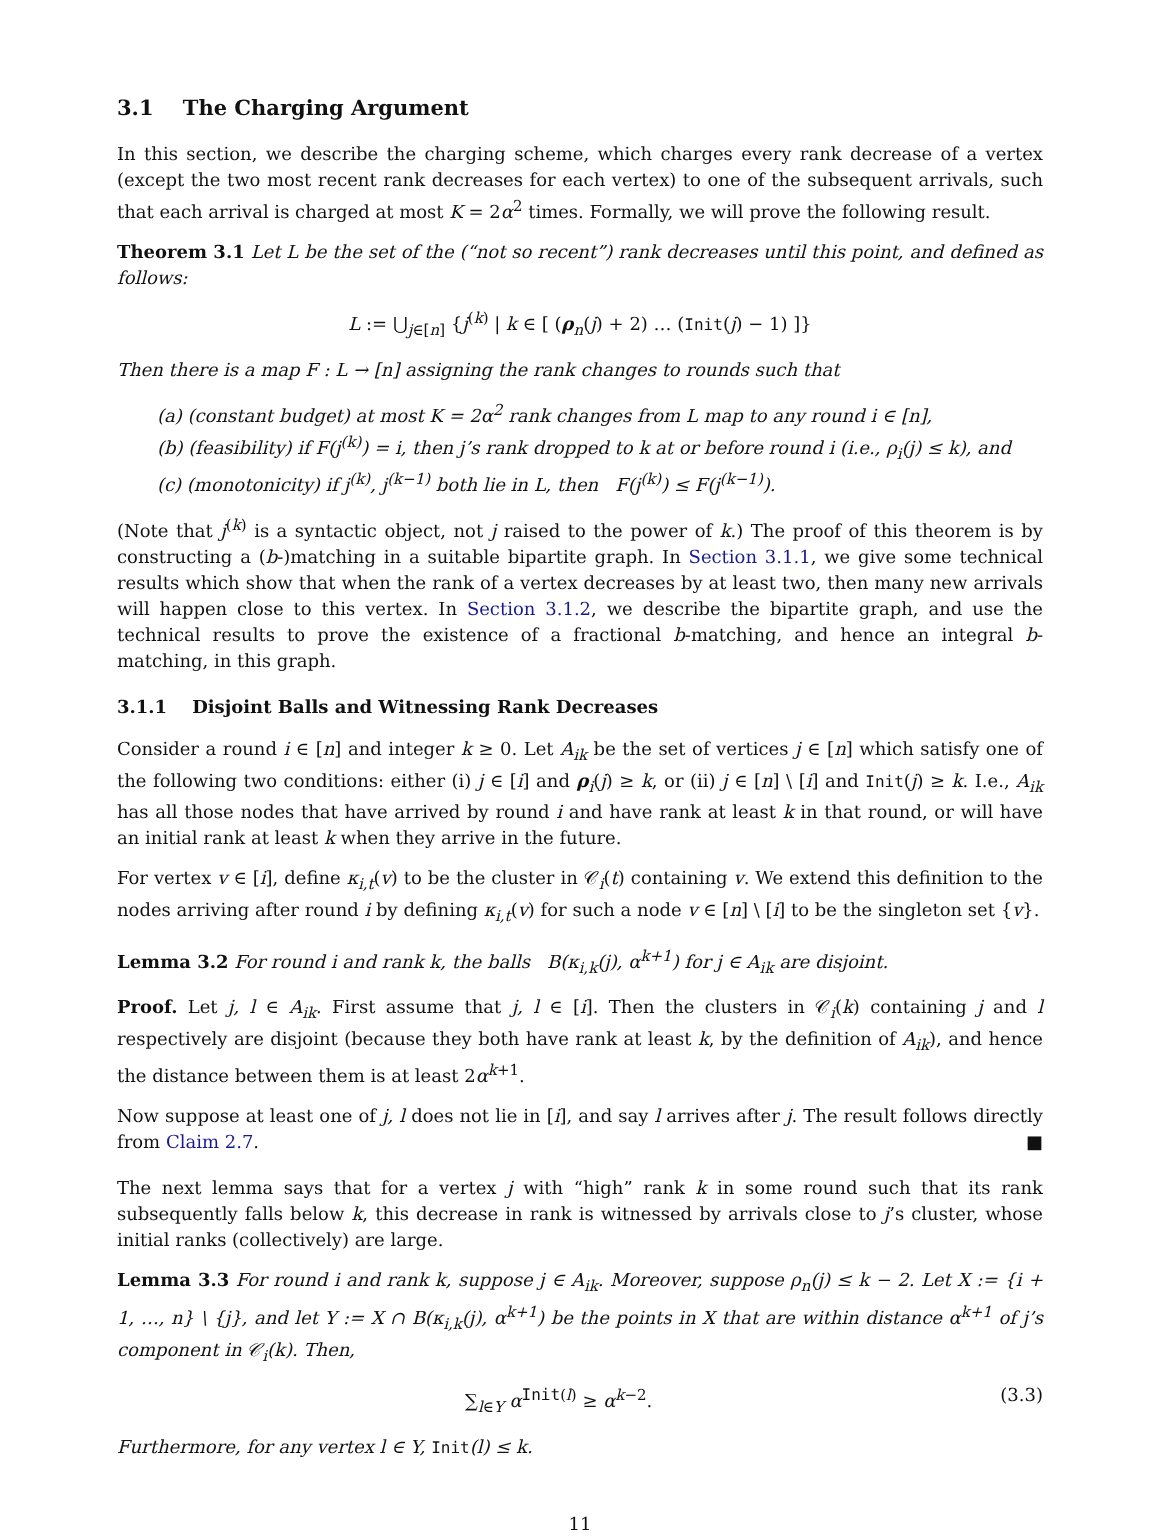3.1 The Charging Argument
In this section, we describe the charging scheme, which charges every rank decrease of a vertex (except the two most recent rank decreases for each vertex) to one of the subsequent arrivals, such that each arrival is charged at most K = 2α<sup>2</sup> times. Formally, we will prove the following result.
Theorem 3.1 Let L be the set of the (“not so recent”) rank decreases until this point, and defined as follows:
L := ⋃<sub>j∈[n]</sub> {j<sup>(k)</sup> | k ∈ [ (ρ<sub>n</sub>(j) + 2) … (Init(j) − 1) ]}
Then there is a map F : L → [n] assigning the rank changes to rounds such that
(a) (constant budget) at most K = 2α<sup>2</sup> rank changes from L map to any round i ∈ [n],
(b) (feasibility) if F(j<sup>(k)</sup>) = i, then j’s rank dropped to k at or before round i (i.e., ρ<sub>i</sub>(j) ≤ k), and
(c) (monotonicity) if j<sup>(k)</sup>, j<sup>(k−1)</sup> both lie in L, then F(j<sup>(k)</sup>) ≤ F(j<sup>(k−1)</sup>).
(Note that j<sup>(k)</sup> is a syntactic object, not j raised to the power of k.) The proof of this theorem is by constructing a (b-)matching in a suitable bipartite graph. In Section 3.1.1, we give some technical results which show that when the rank of a vertex decreases by at least two, then many new arrivals will happen close to this vertex. In Section 3.1.2, we describe the bipartite graph, and use the technical results to prove the existence of a fractional b-matching, and hence an integral b-matching, in this graph.
3.1.1 Disjoint Balls and Witnessing Rank Decreases
Consider a round i ∈ [n] and integer k ≥ 0. Let A<sub>ik</sub> be the set of vertices j ∈ [n] which satisfy one of the following two conditions: either (i) j ∈ [i] and ρ<sub>i</sub>(j) ≥ k, or (ii) j ∈ [n] \ [i] and Init(j) ≥ k. I.e., A<sub>ik</sub> has all those nodes that have arrived by round i and have rank at least k in that round, or will have an initial rank at least k when they arrive in the future.
For vertex v ∈ [i], define κ<sub>i,t</sub>(v) to be the cluster in 𝒞<sub>i</sub>(t) containing v. We extend this definition to the nodes arriving after round i by defining κ<sub>i,t</sub>(v) for such a node v ∈ [n] \ [i] to be the singleton set {v}.
Lemma 3.2 For round i and rank k, the balls B(κ<sub>i,k</sub>(j), α<sup>k+1</sup>) for j ∈ A<sub>ik</sub> are disjoint.
Proof. Let j, l ∈ A<sub>ik</sub>. First assume that j, l ∈ [i]. Then the clusters in 𝒞<sub>i</sub>(k) containing j and l respectively are disjoint (because they both have rank at least k, by the definition of A<sub>ik</sub>), and hence the distance between them is at least 2α<sup>k+1</sup>.
Now suppose at least one of j, l does not lie in [i], and say l arrives after j. The result follows directly from Claim 2.7. ■
The next lemma says that for a vertex j with “high” rank k in some round such that its rank subsequently falls below k, this decrease in rank is witnessed by arrivals close to j’s cluster, whose initial ranks (collectively) are large.
Lemma 3.3 For round i and rank k, suppose j ∈ A<sub>ik</sub>. Moreover, suppose ρ<sub>n</sub>(j) ≤ k − 2. Let X := {i + 1, …, n} \ {j}, and let Y := X ∩ B(κ<sub>i,k</sub>(j), α<sup>k+1</sup>) be the points in X that are within distance α<sup>k+1</sup> of j’s component in 𝒞<sub>i</sub>(k). Then,
∑<sub>l∈Y</sub> α<sup>Init(l)</sup> ≥ α<sup>k−2</sup>. (3.3)
Furthermore, for any vertex l ∈ Y, Init(l) ≤ k.
11